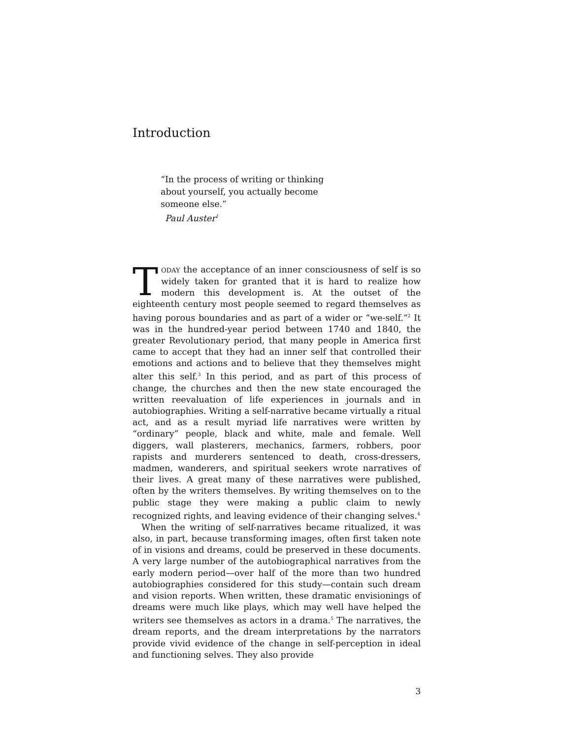Introduction
“In the process of writing or thinking
about yourself, you actually become
someone else.”
Paul Auster<sup>1</sup>
TODAY the acceptance of an inner consciousness of self is so widely taken for granted that it is hard to realize how modern this development is. At the outset of the eighteenth century most people seemed to regard themselves as having porous boundaries and as part of a wider or “we-self.”<sup>2</sup> It was in the hundred-year period between 1740 and 1840, the greater Revolutionary period, that many people in America first came to accept that they had an inner self that controlled their emotions and actions and to believe that they themselves might alter this self.<sup>3</sup> In this period, and as part of this process of change, the churches and then the new state encouraged the written reevaluation of life experiences in journals and in autobiographies. Writing a self-narrative became virtually a ritual act, and as a result myriad life narratives were written by “ordinary” people, black and white, male and female. Well diggers, wall plasterers, mechanics, farmers, robbers, poor rapists and murderers sentenced to death, cross-dressers, madmen, wanderers, and spiritual seekers wrote narratives of their lives. A great many of these narratives were published, often by the writers themselves. By writing themselves on to the public stage they were making a public claim to newly recognized rights, and leaving evidence of their changing selves.<sup>4</sup>
When the writing of self-narratives became ritualized, it was also, in part, because transforming images, often first taken note of in visions and dreams, could be preserved in these documents. A very large number of the autobiographical narratives from the early modern period—over half of the more than two hundred autobiographies considered for this study—contain such dream and vision reports. When written, these dramatic envisionings of dreams were much like plays, which may well have helped the writers see themselves as actors in a drama.<sup>5</sup> The narratives, the dream reports, and the dream interpretations by the narrators provide vivid evidence of the change in self-perception in ideal and functioning selves. They also provide
3